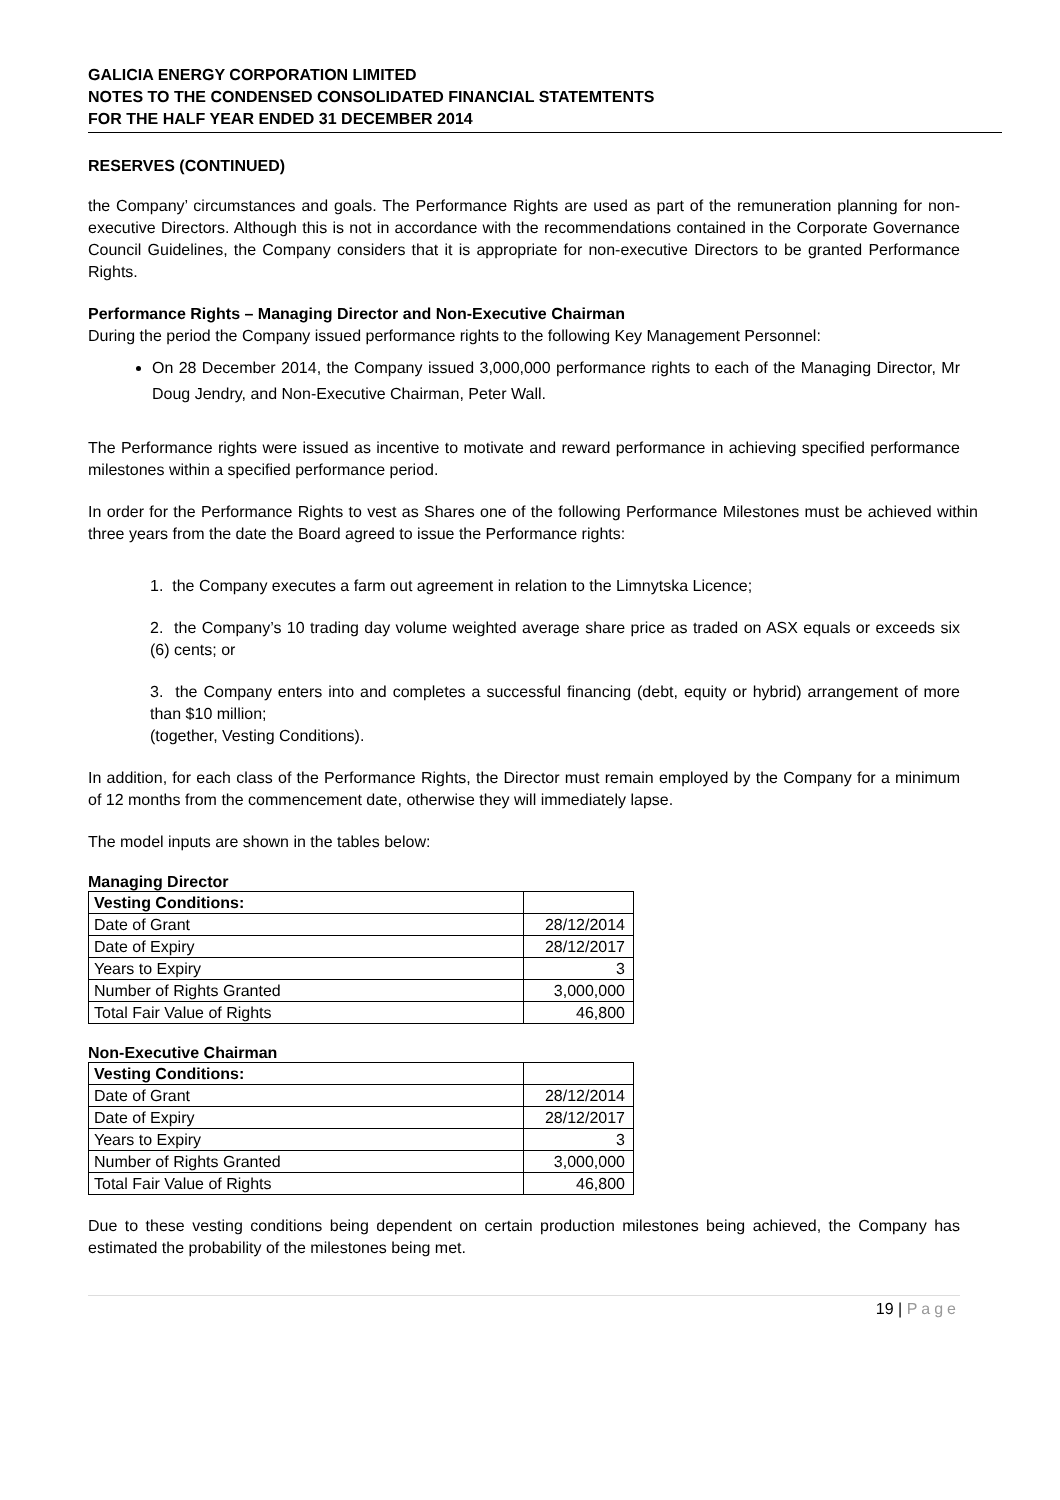GALICIA ENERGY CORPORATION LIMITED
NOTES TO THE CONDENSED CONSOLIDATED FINANCIAL STATEMTENTS
FOR THE HALF YEAR ENDED 31 DECEMBER 2014
RESERVES (CONTINUED)
the Company’ circumstances and goals. The Performance Rights are used as part of the remuneration planning for non-executive Directors. Although this is not in accordance with the recommendations contained in the Corporate Governance Council Guidelines, the Company considers that it is appropriate for non-executive Directors to be granted Performance Rights.
Performance Rights – Managing Director and Non-Executive Chairman
During the period the Company issued performance rights to the following Key Management Personnel:
On 28 December 2014, the Company issued 3,000,000 performance rights to each of the Managing Director, Mr Doug Jendry, and Non-Executive Chairman, Peter Wall.
The Performance rights were issued as incentive to motivate and reward performance in achieving specified performance milestones within a specified performance period.
In order for the Performance Rights to vest as Shares one of the following Performance Milestones must be achieved within three years from the date the Board agreed to issue the Performance rights:
1. the Company executes a farm out agreement in relation to the Limnytska Licence;
2. the Company’s 10 trading day volume weighted average share price as traded on ASX equals or exceeds six (6) cents; or
3. the Company enters into and completes a successful financing (debt, equity or hybrid) arrangement of more than $10 million;
(together, Vesting Conditions).
In addition, for each class of the Performance Rights, the Director must remain employed by the Company for a minimum of 12 months from the commencement date, otherwise they will immediately lapse.
The model inputs are shown in the tables below:
Managing Director
| Vesting Conditions: | |
| --- | --- |
| Date of Grant | 28/12/2014 |
| Date of Expiry | 28/12/2017 |
| Years to Expiry | 3 |
| Number of Rights Granted | 3,000,000 |
| Total Fair Value of Rights | 46,800 |
Non-Executive Chairman
| Vesting Conditions: | |
| --- | --- |
| Date of Grant | 28/12/2014 |
| Date of Expiry | 28/12/2017 |
| Years to Expiry | 3 |
| Number of Rights Granted | 3,000,000 |
| Total Fair Value of Rights | 46,800 |
Due to these vesting conditions being dependent on certain production milestones being achieved, the Company has estimated the probability of the milestones being met.
19 | Page